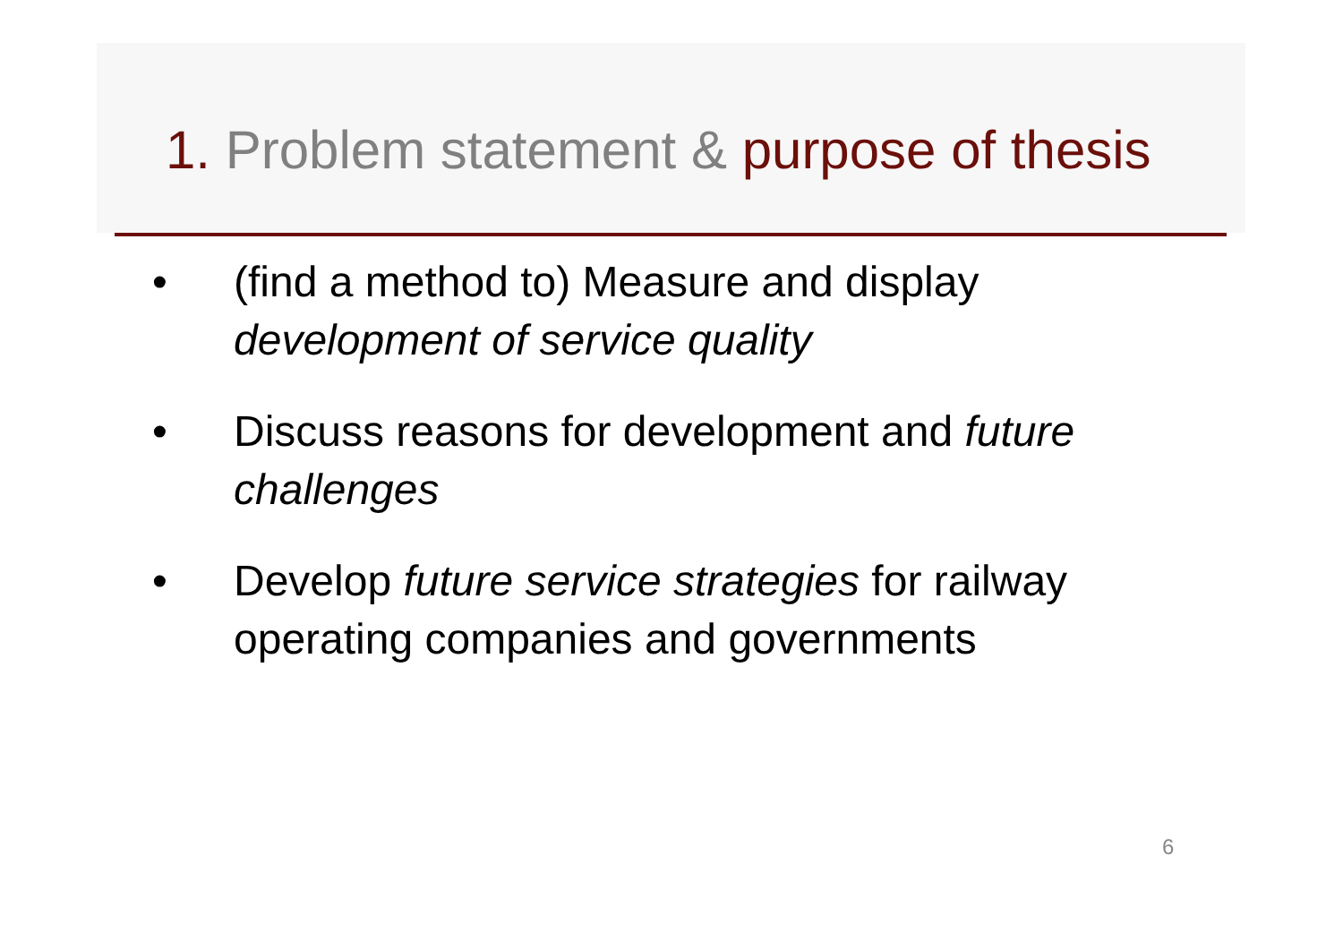1. Problem statement & purpose of thesis
• (find a method to) Measure and display development of service quality
• Discuss reasons for development and future challenges
• Develop future service strategies for railway operating companies and governments
6